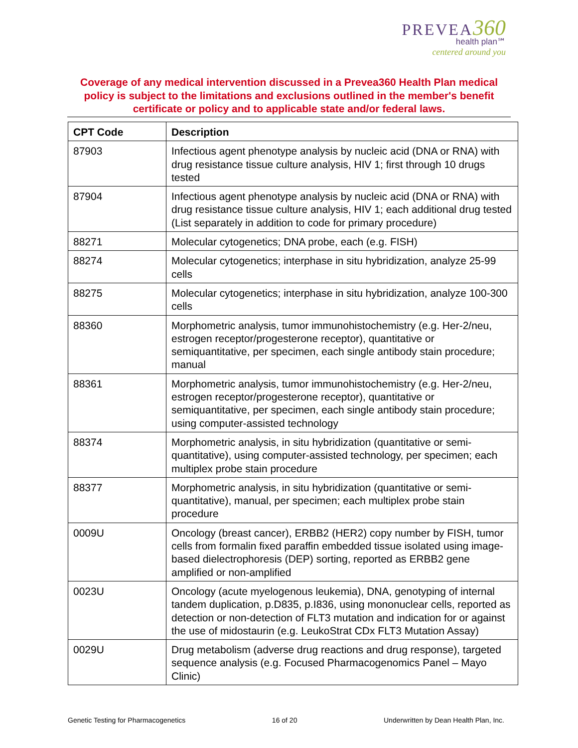PREVEA360
health plan℠
centered around you
Coverage of any medical intervention discussed in a Prevea360 Health Plan medical policy is subject to the limitations and exclusions outlined in the member's benefit certificate or policy and to applicable state and/or federal laws.
| CPT Code | Description |
| --- | --- |
| 87903 | Infectious agent phenotype analysis by nucleic acid (DNA or RNA) with drug resistance tissue culture analysis, HIV 1; first through 10 drugs tested |
| 87904 | Infectious agent phenotype analysis by nucleic acid (DNA or RNA) with drug resistance tissue culture analysis, HIV 1; each additional drug tested (List separately in addition to code for primary procedure) |
| 88271 | Molecular cytogenetics; DNA probe, each (e.g. FISH) |
| 88274 | Molecular cytogenetics; interphase in situ hybridization, analyze 25-99 cells |
| 88275 | Molecular cytogenetics; interphase in situ hybridization, analyze 100-300 cells |
| 88360 | Morphometric analysis, tumor immunohistochemistry (e.g. Her-2/neu, estrogen receptor/progesterone receptor), quantitative or semiquantitative, per specimen, each single antibody stain procedure; manual |
| 88361 | Morphometric analysis, tumor immunohistochemistry (e.g. Her-2/neu, estrogen receptor/progesterone receptor), quantitative or semiquantitative, per specimen, each single antibody stain procedure; using computer-assisted technology |
| 88374 | Morphometric analysis, in situ hybridization (quantitative or semi-quantitative), using computer-assisted technology, per specimen; each multiplex probe stain procedure |
| 88377 | Morphometric analysis, in situ hybridization (quantitative or semi-quantitative), manual, per specimen; each multiplex probe stain procedure |
| 0009U | Oncology (breast cancer), ERBB2 (HER2) copy number by FISH, tumor cells from formalin fixed paraffin embedded tissue isolated using image-based dielectrophoresis (DEP) sorting, reported as ERBB2 gene amplified or non-amplified |
| 0023U | Oncology (acute myelogenous leukemia), DNA, genotyping of internal tandem duplication, p.D835, p.I836, using mononuclear cells, reported as detection or non-detection of FLT3 mutation and indication for or against the use of midostaurin (e.g. LeukoStrat CDx FLT3 Mutation Assay) |
| 0029U | Drug metabolism (adverse drug reactions and drug response), targeted sequence analysis (e.g. Focused Pharmacogenomics Panel – Mayo Clinic) |
Genetic Testing for Pharmacogenetics 16 of 20 Underwritten by Dean Health Plan, Inc.